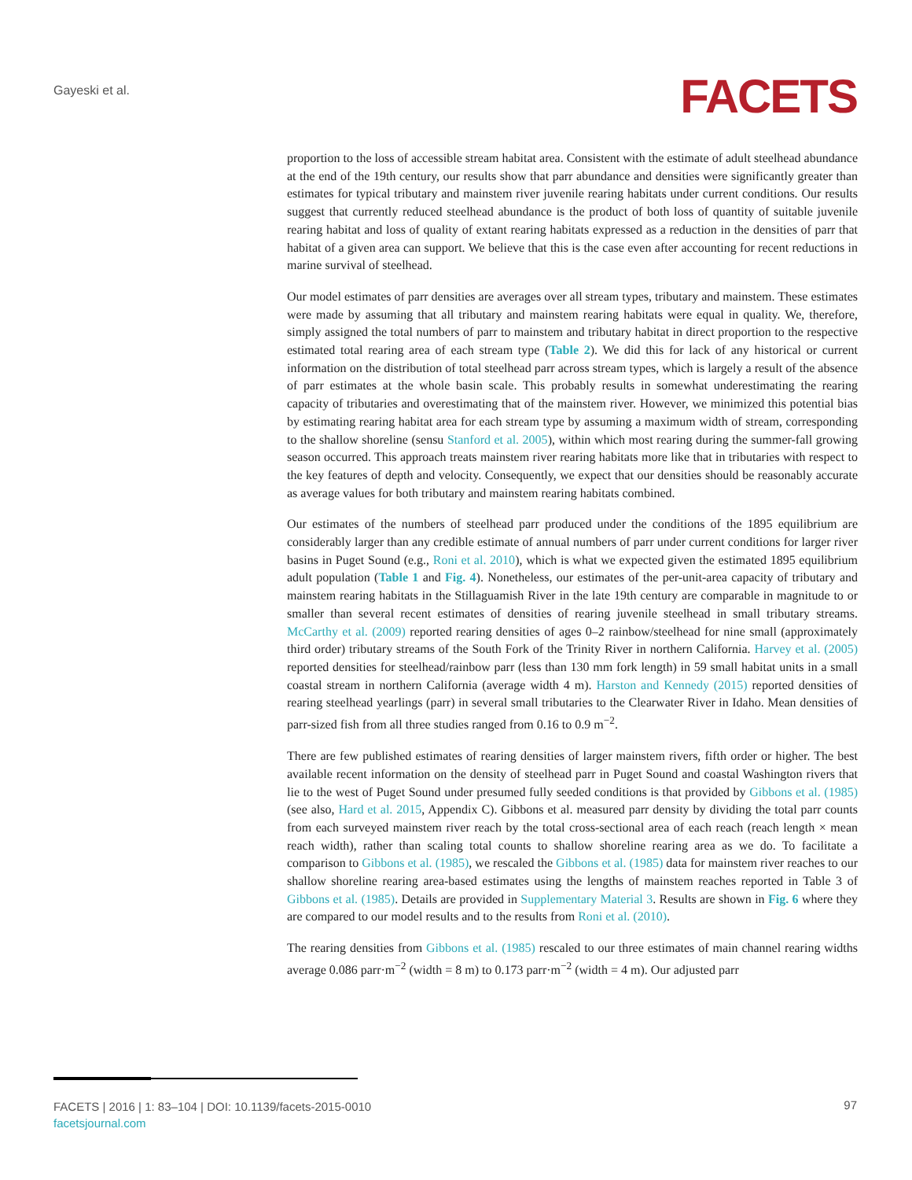Gayeski et al. FACETS
proportion to the loss of accessible stream habitat area. Consistent with the estimate of adult steelhead abundance at the end of the 19th century, our results show that parr abundance and densities were significantly greater than estimates for typical tributary and mainstem river juvenile rearing habitats under current conditions. Our results suggest that currently reduced steelhead abundance is the product of both loss of quantity of suitable juvenile rearing habitat and loss of quality of extant rearing habitats expressed as a reduction in the densities of parr that habitat of a given area can support. We believe that this is the case even after accounting for recent reductions in marine survival of steelhead.
Our model estimates of parr densities are averages over all stream types, tributary and mainstem. These estimates were made by assuming that all tributary and mainstem rearing habitats were equal in quality. We, therefore, simply assigned the total numbers of parr to mainstem and tributary habitat in direct proportion to the respective estimated total rearing area of each stream type (Table 2). We did this for lack of any historical or current information on the distribution of total steelhead parr across stream types, which is largely a result of the absence of parr estimates at the whole basin scale. This probably results in somewhat underestimating the rearing capacity of tributaries and overestimating that of the mainstem river. However, we minimized this potential bias by estimating rearing habitat area for each stream type by assuming a maximum width of stream, corresponding to the shallow shoreline (sensu Stanford et al. 2005), within which most rearing during the summer-fall growing season occurred. This approach treats mainstem river rearing habitats more like that in tributaries with respect to the key features of depth and velocity. Consequently, we expect that our densities should be reasonably accurate as average values for both tributary and mainstem rearing habitats combined.
Our estimates of the numbers of steelhead parr produced under the conditions of the 1895 equilibrium are considerably larger than any credible estimate of annual numbers of parr under current conditions for larger river basins in Puget Sound (e.g., Roni et al. 2010), which is what we expected given the estimated 1895 equilibrium adult population (Table 1 and Fig. 4). Nonetheless, our estimates of the per-unit-area capacity of tributary and mainstem rearing habitats in the Stillaguamish River in the late 19th century are comparable in magnitude to or smaller than several recent estimates of densities of rearing juvenile steelhead in small tributary streams. McCarthy et al. (2009) reported rearing densities of ages 0–2 rainbow/steelhead for nine small (approximately third order) tributary streams of the South Fork of the Trinity River in northern California. Harvey et al. (2005) reported densities for steelhead/rainbow parr (less than 130 mm fork length) in 59 small habitat units in a small coastal stream in northern California (average width 4 m). Harston and Kennedy (2015) reported densities of rearing steelhead yearlings (parr) in several small tributaries to the Clearwater River in Idaho. Mean densities of parr-sized fish from all three studies ranged from 0.16 to 0.9 m<sup>−2</sup>.
There are few published estimates of rearing densities of larger mainstem rivers, fifth order or higher. The best available recent information on the density of steelhead parr in Puget Sound and coastal Washington rivers that lie to the west of Puget Sound under presumed fully seeded conditions is that provided by Gibbons et al. (1985) (see also, Hard et al. 2015, Appendix C). Gibbons et al. measured parr density by dividing the total parr counts from each surveyed mainstem river reach by the total cross-sectional area of each reach (reach length × mean reach width), rather than scaling total counts to shallow shoreline rearing area as we do. To facilitate a comparison to Gibbons et al. (1985), we rescaled the Gibbons et al. (1985) data for mainstem river reaches to our shallow shoreline rearing area-based estimates using the lengths of mainstem reaches reported in Table 3 of Gibbons et al. (1985). Details are provided in Supplementary Material 3. Results are shown in Fig. 6 where they are compared to our model results and to the results from Roni et al. (2010).
The rearing densities from Gibbons et al. (1985) rescaled to our three estimates of main channel rearing widths average 0.086 parr·m<sup>−2</sup> (width = 8 m) to 0.173 parr·m<sup>−2</sup> (width = 4 m). Our adjusted parr
FACETS | 2016 | 1: 83–104 | DOI: 10.1139/facets-2015-0010
facetsjournal.com
97